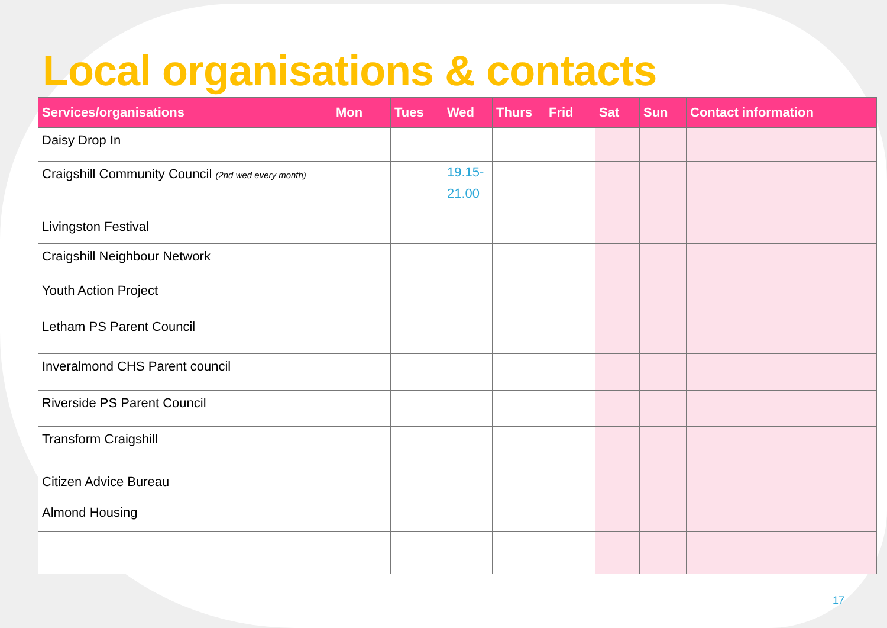Local organisations & contacts
| Services/organisations | Mon | Tues | Wed | Thurs | Frid | Sat | Sun | Contact information |
| --- | --- | --- | --- | --- | --- | --- | --- | --- |
| Daisy Drop In | | | | | | | | |
| Craigshill Community Council (2nd wed every month) | | | 19.15- 21.00 | | | | | |
| Livingston Festival | | | | | | | | |
| Craigshill Neighbour Network | | | | | | | | |
| Youth Action Project | | | | | | | | |
| Letham PS Parent Council | | | | | | | | |
| Inveralmond CHS Parent council | | | | | | | | |
| Riverside PS Parent Council | | | | | | | | |
| Transform Craigshill | | | | | | | | |
| Citizen Advice Bureau | | | | | | | | |
| Almond Housing | | | | | | | | |
17